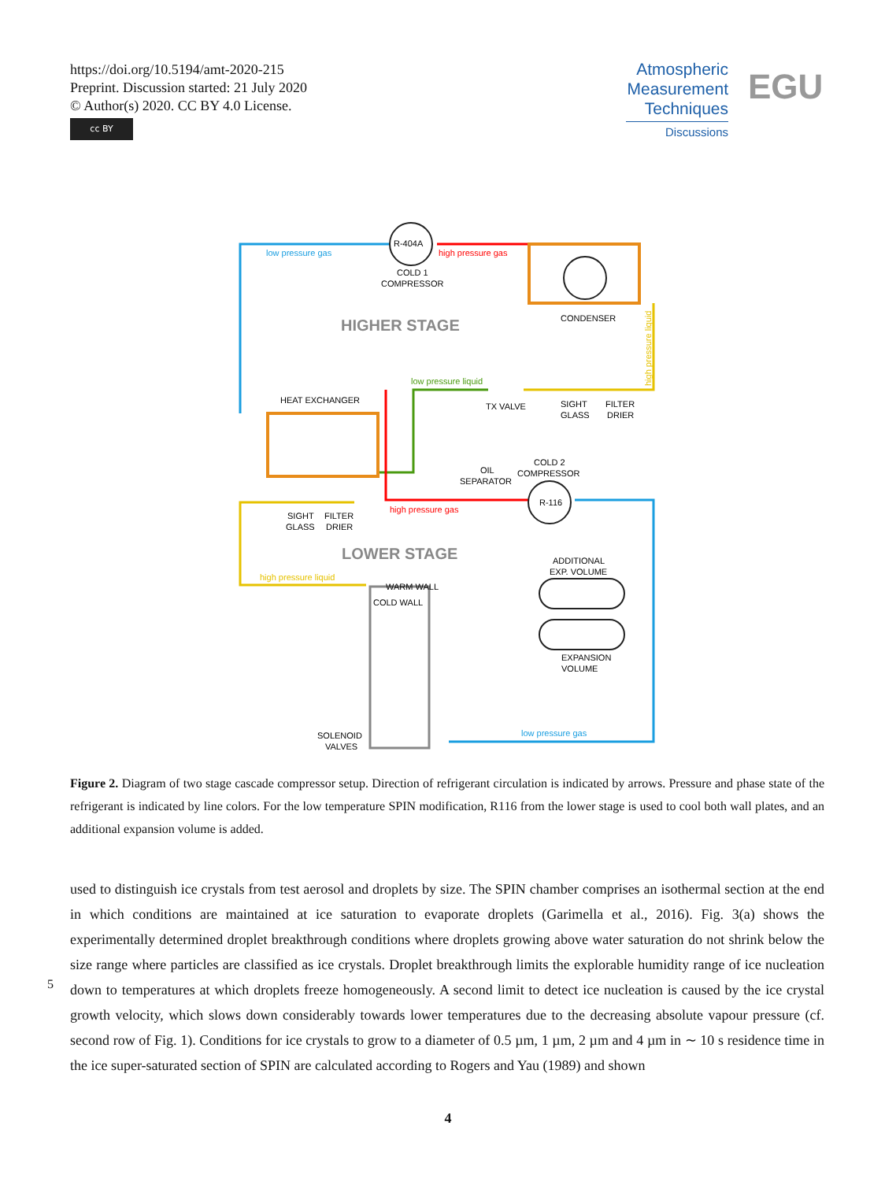https://doi.org/10.5194/amt-2020-215
Preprint. Discussion started: 21 July 2020
© Author(s) 2020. CC BY 4.0 License.
cc BY
Atmospheric Measurement Techniques
Discussions
EGU
low pressure gas
R-404A
high pressure gas
COLD 1
COMPRESSOR
CONDENSER
HIGHER STAGE
low pressure liquid
HEAT EXCHANGER
TX VALVE
SIGHT
GLASS
FILTER
DRIER
COLD 2
COMPRESSOR
OIL
SEPARATOR
R-116
high pressure gas
SIGHT
GLASS
FILTER
DRIER
LOWER STAGE
ADDITIONAL
EXP. VOLUME
high pressure liquid
WARM WALL
COLD WALL
EXPANSION
VOLUME
SOLENOID
VALVES
low pressure gas
high pressure liquid
Figure 2. Diagram of two stage cascade compressor setup. Direction of refrigerant circulation is indicated by arrows. Pressure and phase state of the refrigerant is indicated by line colors. For the low temperature SPIN modification, R116 from the lower stage is used to cool both wall plates, and an additional expansion volume is added.
used to distinguish ice crystals from test aerosol and droplets by size. The SPIN chamber comprises an isothermal section at the end in which conditions are maintained at ice saturation to evaporate droplets (Garimella et al., 2016). Fig. 3(a) shows the experimentally determined droplet breakthrough conditions where droplets growing above water saturation do not shrink below the size range where particles are classified as ice crystals. Droplet breakthrough limits the explorable humidity range of ice nucleation down to temperatures at which droplets freeze homogeneously. A second limit to detect ice nucleation is caused by the ice crystal growth velocity, which slows down considerably towards lower temperatures due to the decreasing absolute vapour pressure (cf. second row of Fig. 1). Conditions for ice crystals to grow to a diameter of 0.5 µm, 1 µm, 2 µm and 4 µm in ∼ 10 s residence time in the ice super-saturated section of SPIN are calculated according to Rogers and Yau (1989) and shown
5
4